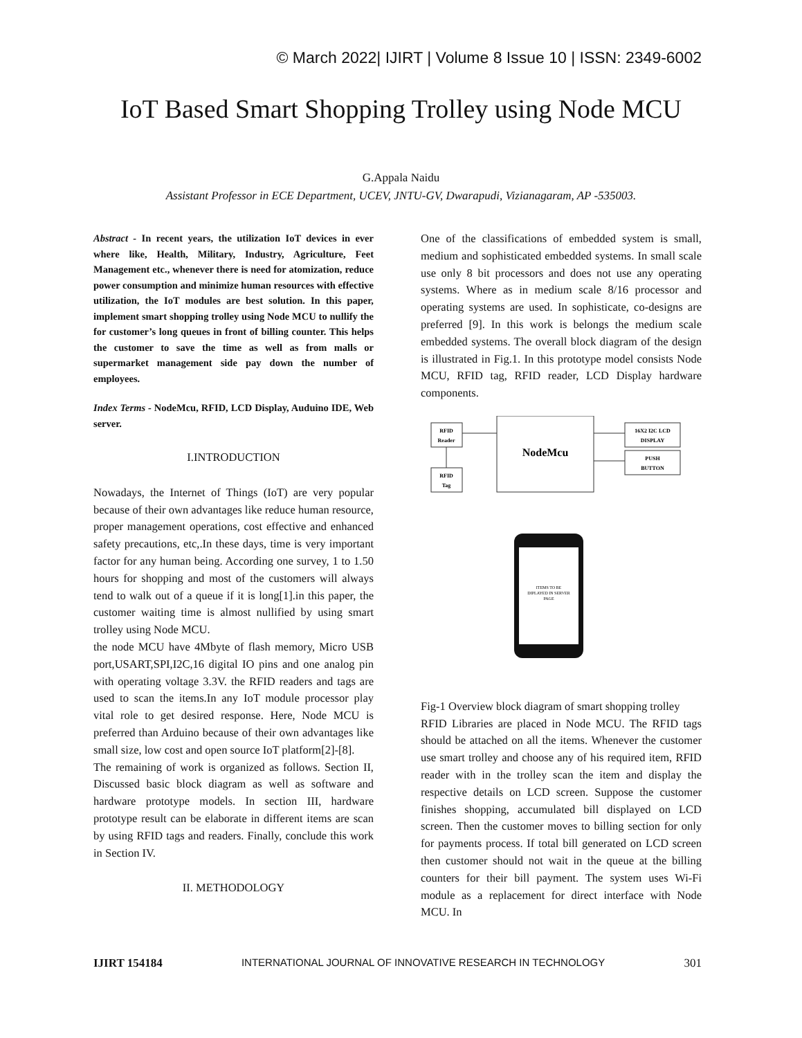© March 2022| IJIRT | Volume 8 Issue 10 | ISSN: 2349-6002
IoT Based Smart Shopping Trolley using Node MCU
G.Appala Naidu
Assistant Professor in ECE Department, UCEV, JNTU-GV, Dwarapudi, Vizianagaram, AP -535003.
Abstract - In recent years, the utilization IoT devices in ever where like, Health, Military, Industry, Agriculture, Feet Management etc., whenever there is need for atomization, reduce power consumption and minimize human resources with effective utilization, the IoT modules are best solution. In this paper, implement smart shopping trolley using Node MCU to nullify the for customer’s long queues in front of billing counter. This helps the customer to save the time as well as from malls or supermarket management side pay down the number of employees.
Index Terms - NodeMcu, RFID, LCD Display, Auduino IDE, Web server.
I.INTRODUCTION
Nowadays, the Internet of Things (IoT) are very popular because of their own advantages like reduce human resource, proper management operations, cost effective and enhanced safety precautions, etc,.In these days, time is very important factor for any human being. According one survey, 1 to 1.50 hours for shopping and most of the customers will always tend to walk out of a queue if it is long[1].in this paper, the customer waiting time is almost nullified by using smart trolley using Node MCU.
the node MCU have 4Mbyte of flash memory, Micro USB port,USART,SPI,I2C,16 digital IO pins and one analog pin with operating voltage 3.3V. the RFID readers and tags are used to scan the items.In any IoT module processor play vital role to get desired response. Here, Node MCU is preferred than Arduino because of their own advantages like small size, low cost and open source IoT platform[2]-[8].
The remaining of work is organized as follows. Section II, Discussed basic block diagram as well as software and hardware prototype models. In section III, hardware prototype result can be elaborate in different items are scan by using RFID tags and readers. Finally, conclude this work in Section IV.
II. METHODOLOGY
One of the classifications of embedded system is small, medium and sophisticated embedded systems. In small scale use only 8 bit processors and does not use any operating systems. Where as in medium scale 8/16 processor and operating systems are used. In sophisticate, co-designs are preferred [9]. In this work is belongs the medium scale embedded systems. The overall block diagram of the design is illustrated in Fig.1. In this prototype model consists Node MCU, RFID tag, RFID reader, LCD Display hardware components.
RFID
Reader
RFID
Tag
NodeMcu
16X2 I2C LCD
DISPLAY
PUSH
BUTTON
ITEMS TO BE
DIPLAYED IN SERVER
PAGE
Fig-1 Overview block diagram of smart shopping trolley
RFID Libraries are placed in Node MCU. The RFID tags should be attached on all the items. Whenever the customer use smart trolley and choose any of his required item, RFID reader with in the trolley scan the item and display the respective details on LCD screen. Suppose the customer finishes shopping, accumulated bill displayed on LCD screen. Then the customer moves to billing section for only for payments process. If total bill generated on LCD screen then customer should not wait in the queue at the billing counters for their bill payment. The system uses Wi-Fi module as a replacement for direct interface with Node MCU. In
IJIRT 154184 INTERNATIONAL JOURNAL OF INNOVATIVE RESEARCH IN TECHNOLOGY 301